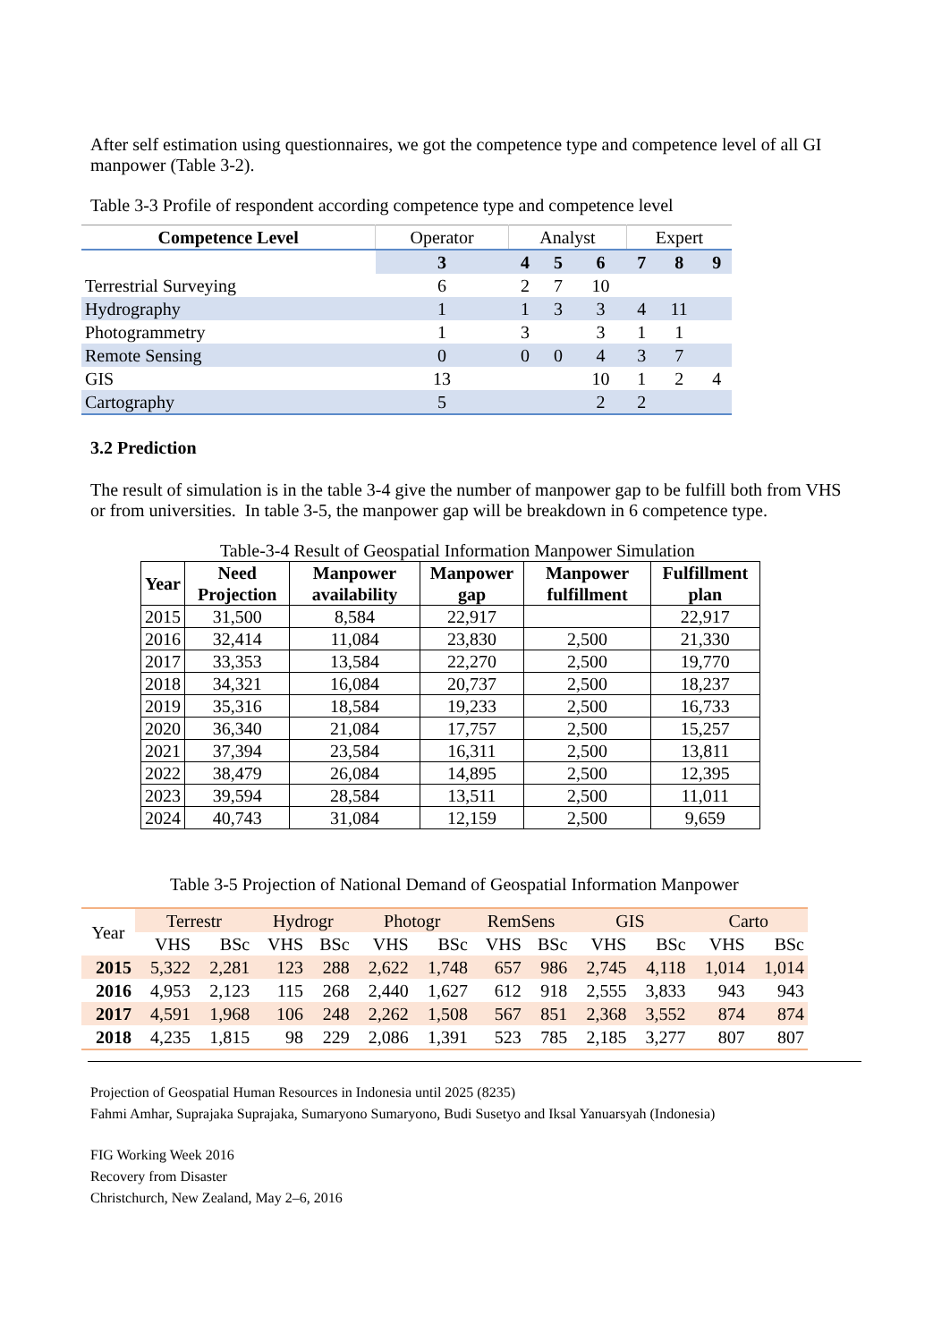After self estimation using questionnaires, we got the competence type and competence level of all GI manpower (Table 3-2).
Table 3-3 Profile of respondent according competence type and competence level
| Competence Level | Operator | Analyst | | | Expert | | |
| --- | --- | --- | --- | --- | --- | --- | --- |
| | 3 | 4 | 5 | 6 | 7 | 8 | 9 |
| Terrestrial Surveying | 6 | 2 | 7 | 10 | | | |
| Hydrography | 1 | 1 | 3 | 3 | 4 | 11 | |
| Photogrammetry | 1 | 3 | | 3 | 1 | 1 | |
| Remote Sensing | 0 | 0 | 0 | 4 | 3 | 7 | |
| GIS | 13 | | | 10 | 1 | 2 | 4 |
| Cartography | 5 | | | 2 | 2 | | |
3.2 Prediction
The result of simulation is in the table 3-4 give the number of manpower gap to be fulfill both from VHS or from universities. In table 3-5, the manpower gap will be breakdown in 6 competence type.
Table-3-4 Result of Geospatial Information Manpower Simulation
| Year | Need Projection | Manpower availability | Manpower gap | Manpower fulfillment | Fulfillment plan |
| --- | --- | --- | --- | --- | --- |
| 2015 | 31,500 | 8,584 | 22,917 | | 22,917 |
| 2016 | 32,414 | 11,084 | 23,830 | 2,500 | 21,330 |
| 2017 | 33,353 | 13,584 | 22,270 | 2,500 | 19,770 |
| 2018 | 34,321 | 16,084 | 20,737 | 2,500 | 18,237 |
| 2019 | 35,316 | 18,584 | 19,233 | 2,500 | 16,733 |
| 2020 | 36,340 | 21,084 | 17,757 | 2,500 | 15,257 |
| 2021 | 37,394 | 23,584 | 16,311 | 2,500 | 13,811 |
| 2022 | 38,479 | 26,084 | 14,895 | 2,500 | 12,395 |
| 2023 | 39,594 | 28,584 | 13,511 | 2,500 | 11,011 |
| 2024 | 40,743 | 31,084 | 12,159 | 2,500 | 9,659 |
Table 3-5 Projection of National Demand of Geospatial Information Manpower
| Year | Terrestr | | Hydrogr | | Photogr | | RemSens | | GIS | | Carto | |
| --- | --- | --- | --- | --- | --- | --- | --- | --- | --- | --- | --- | --- |
| | VHS | BSc | VHS | BSc | VHS | BSc | VHS | BSc | VHS | BSc | VHS | BSc |
| 2015 | 5,322 | 2,281 | 123 | 288 | 2,622 | 1,748 | 657 | 986 | 2,745 | 4,118 | 1,014 | 1,014 |
| 2016 | 4,953 | 2,123 | 115 | 268 | 2,440 | 1,627 | 612 | 918 | 2,555 | 3,833 | 943 | 943 |
| 2017 | 4,591 | 1,968 | 106 | 248 | 2,262 | 1,508 | 567 | 851 | 2,368 | 3,552 | 874 | 874 |
| 2018 | 4,235 | 1,815 | 98 | 229 | 2,086 | 1,391 | 523 | 785 | 2,185 | 3,277 | 807 | 807 |
Projection of Geospatial Human Resources in Indonesia until 2025 (8235)
Fahmi Amhar, Suprajaka Suprajaka, Sumaryono Sumaryono, Budi Susetyo and Iksal Yanuarsyah (Indonesia)
FIG Working Week 2016
Recovery from Disaster
Christchurch, New Zealand, May 2–6, 2016